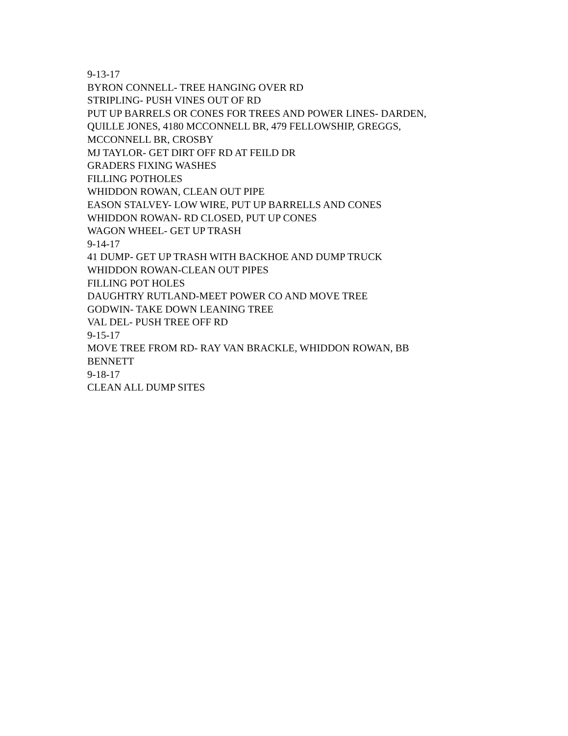9-13-17
BYRON CONNELL- TREE HANGING OVER RD
STRIPLING- PUSH VINES OUT OF RD
PUT UP BARRELS OR CONES FOR TREES AND POWER LINES- DARDEN, QUILLE JONES, 4180 MCCONNELL BR, 479 FELLOWSHIP, GREGGS, MCCONNELL BR, CROSBY
MJ TAYLOR- GET DIRT OFF RD AT FEILD DR
GRADERS FIXING WASHES
FILLING POTHOLES
WHIDDON ROWAN, CLEAN OUT PIPE
EASON STALVEY- LOW WIRE, PUT UP BARRELLS AND CONES
WHIDDON ROWAN- RD CLOSED, PUT UP CONES
WAGON WHEEL- GET UP TRASH
9-14-17
41 DUMP- GET UP TRASH WITH BACKHOE AND DUMP TRUCK
WHIDDON ROWAN-CLEAN OUT PIPES
FILLING POT HOLES
DAUGHTRY RUTLAND-MEET POWER CO AND MOVE TREE
GODWIN- TAKE DOWN LEANING TREE
VAL DEL- PUSH TREE OFF RD
9-15-17
MOVE TREE FROM RD- RAY VAN BRACKLE, WHIDDON ROWAN, BB BENNETT
9-18-17
CLEAN ALL DUMP SITES